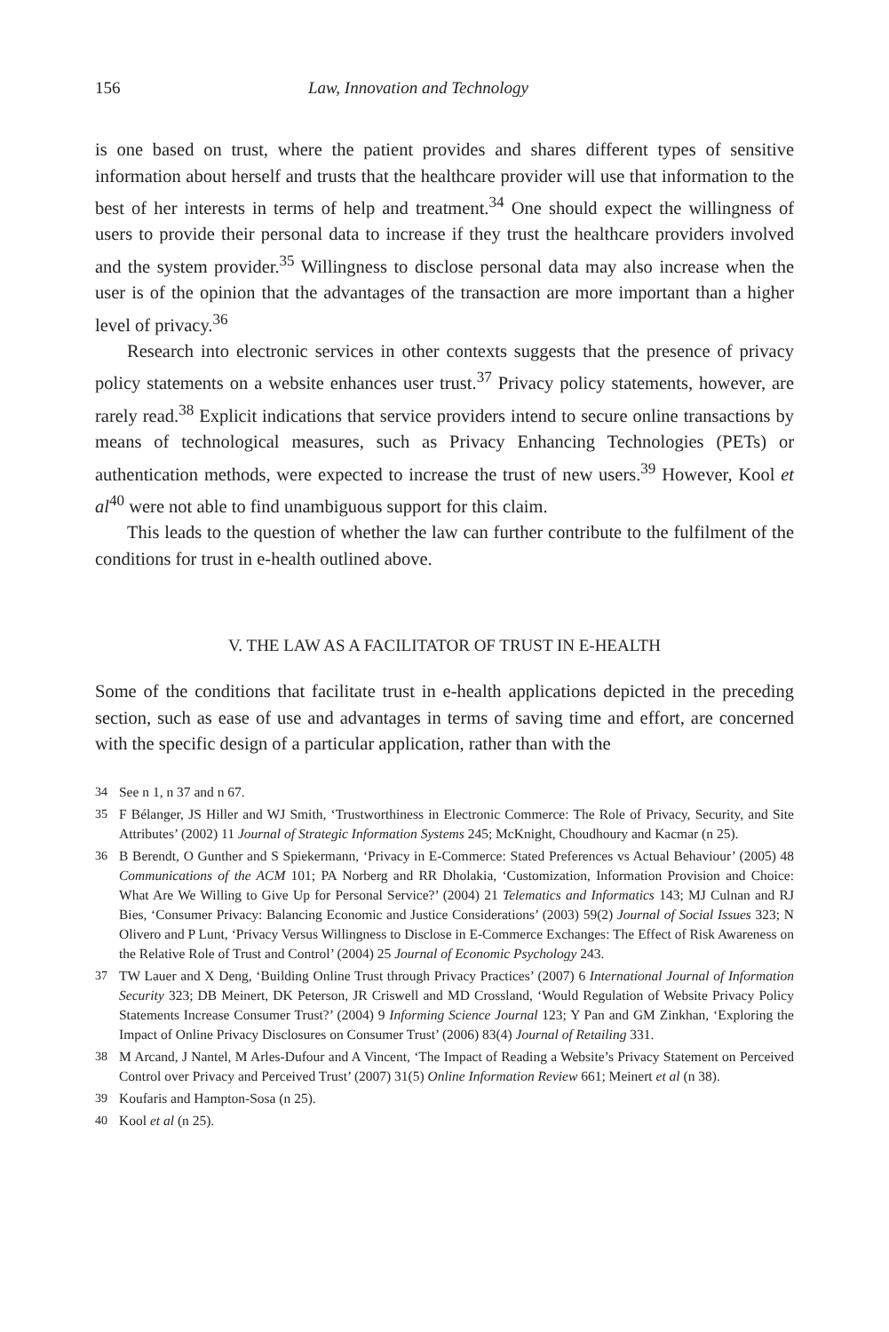156 Law, Innovation and Technology
is one based on trust, where the patient provides and shares different types of sensitive information about herself and trusts that the healthcare provider will use that information to the best of her interests in terms of help and treatment.<sup>34</sup> One should expect the willingness of users to provide their personal data to increase if they trust the healthcare providers involved and the system provider.<sup>35</sup> Willingness to disclose personal data may also increase when the user is of the opinion that the advantages of the transaction are more important than a higher level of privacy.<sup>36</sup>
Research into electronic services in other contexts suggests that the presence of privacy policy statements on a website enhances user trust.<sup>37</sup> Privacy policy statements, however, are rarely read.<sup>38</sup> Explicit indications that service providers intend to secure online transactions by means of technological measures, such as Privacy Enhancing Technologies (PETs) or authentication methods, were expected to increase the trust of new users.<sup>39</sup> However, Kool et al<sup>40</sup> were not able to find unambiguous support for this claim.
This leads to the question of whether the law can further contribute to the fulfilment of the conditions for trust in e-health outlined above.
V. THE LAW AS A FACILITATOR OF TRUST IN E-HEALTH
Some of the conditions that facilitate trust in e-health applications depicted in the preceding section, such as ease of use and advantages in terms of saving time and effort, are concerned with the specific design of a particular application, rather than with the
34 See n 1, n 37 and n 67.
35 F Bélanger, JS Hiller and WJ Smith, ‘Trustworthiness in Electronic Commerce: The Role of Privacy, Security, and Site Attributes’ (2002) 11 Journal of Strategic Information Systems 245; McKnight, Choudhoury and Kacmar (n 25).
36 B Berendt, O Gunther and S Spiekermann, ‘Privacy in E-Commerce: Stated Preferences vs Actual Behaviour’ (2005) 48 Communications of the ACM 101; PA Norberg and RR Dholakia, ‘Customization, Information Provision and Choice: What Are We Willing to Give Up for Personal Service?’ (2004) 21 Telematics and Informatics 143; MJ Culnan and RJ Bies, ‘Consumer Privacy: Balancing Economic and Justice Considerations’ (2003) 59(2) Journal of Social Issues 323; N Olivero and P Lunt, ‘Privacy Versus Willingness to Disclose in E-Commerce Exchanges: The Effect of Risk Awareness on the Relative Role of Trust and Control’ (2004) 25 Journal of Economic Psychology 243.
37 TW Lauer and X Deng, ‘Building Online Trust through Privacy Practices’ (2007) 6 International Journal of Information Security 323; DB Meinert, DK Peterson, JR Criswell and MD Crossland, ‘Would Regulation of Website Privacy Policy Statements Increase Consumer Trust?’ (2004) 9 Informing Science Journal 123; Y Pan and GM Zinkhan, ‘Exploring the Impact of Online Privacy Disclosures on Consumer Trust’ (2006) 83(4) Journal of Retailing 331.
38 M Arcand, J Nantel, M Arles-Dufour and A Vincent, ‘The Impact of Reading a Website’s Privacy Statement on Perceived Control over Privacy and Perceived Trust’ (2007) 31(5) Online Information Review 661; Meinert et al (n 38).
39 Koufaris and Hampton-Sosa (n 25).
40 Kool et al (n 25).